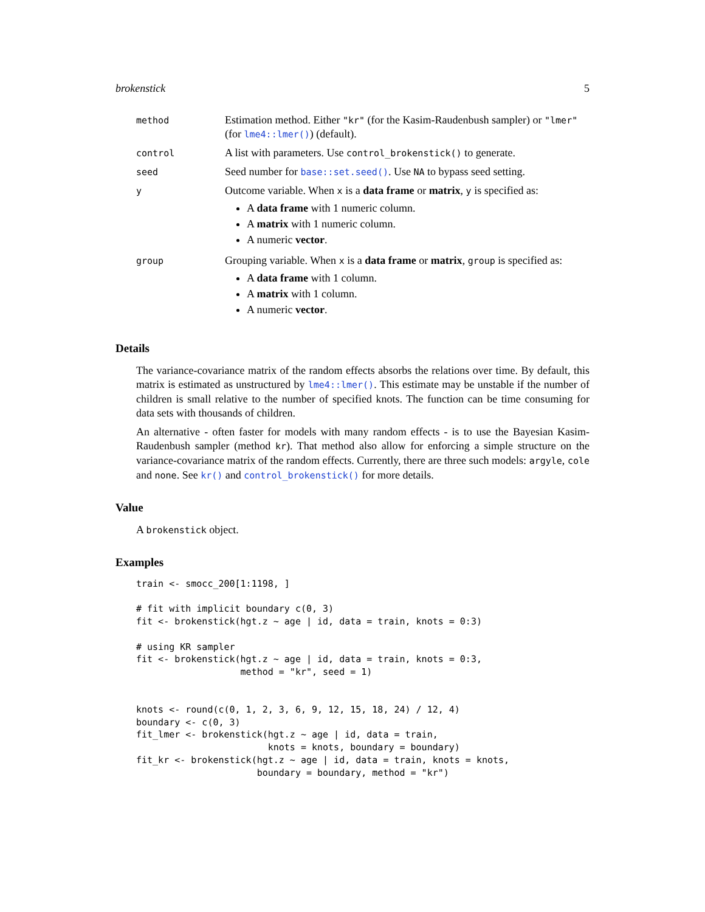brokenstick 5
| method | Estimation method. Either "kr" (for the Kasim-Raudenbush sampler) or "lmer" (for lme4::lmer() ) (default). |
| control | A list with parameters. Use control_brokenstick() to generate. |
| seed | Seed number for base::set.seed() . Use NA to bypass seed setting. |
| y | Outcome variable. When x is a data frame or matrix , y is specified as: A data frame with 1 numeric column. A matrix with 1 numeric column. A numeric vector . |
| group | Grouping variable. When x is a data frame or matrix , group is specified as: A data frame with 1 column. A matrix with 1 column. A numeric vector . |
Details
The variance-covariance matrix of the random effects absorbs the relations over time. By default, this matrix is estimated as unstructured by lme4::lmer(). This estimate may be unstable if the number of children is small relative to the number of specified knots. The function can be time consuming for data sets with thousands of children.
An alternative - often faster for models with many random effects - is to use the Bayesian Kasim-Raudenbush sampler (method kr). That method also allow for enforcing a simple structure on the variance-covariance matrix of the random effects. Currently, there are three such models: argyle, cole and none. See kr() and control_brokenstick() for more details.
Value
A brokenstick object.
Examples
train <- smocc_200[1:1198, ]

# fit with implicit boundary c(0, 3)
fit <- brokenstick(hgt.z ~ age | id, data = train, knots = 0:3)

# using KR sampler
fit <- brokenstick(hgt.z ~ age | id, data = train, knots = 0:3,
                   method = "kr", seed = 1)


knots <- round(c(0, 1, 2, 3, 6, 9, 12, 15, 18, 24) / 12, 4)
boundary <- c(0, 3)
fit_lmer <- brokenstick(hgt.z ~ age | id, data = train,
                        knots = knots, boundary = boundary)
fit_kr <- brokenstick(hgt.z ~ age | id, data = train, knots = knots,
                      boundary = boundary, method = "kr")